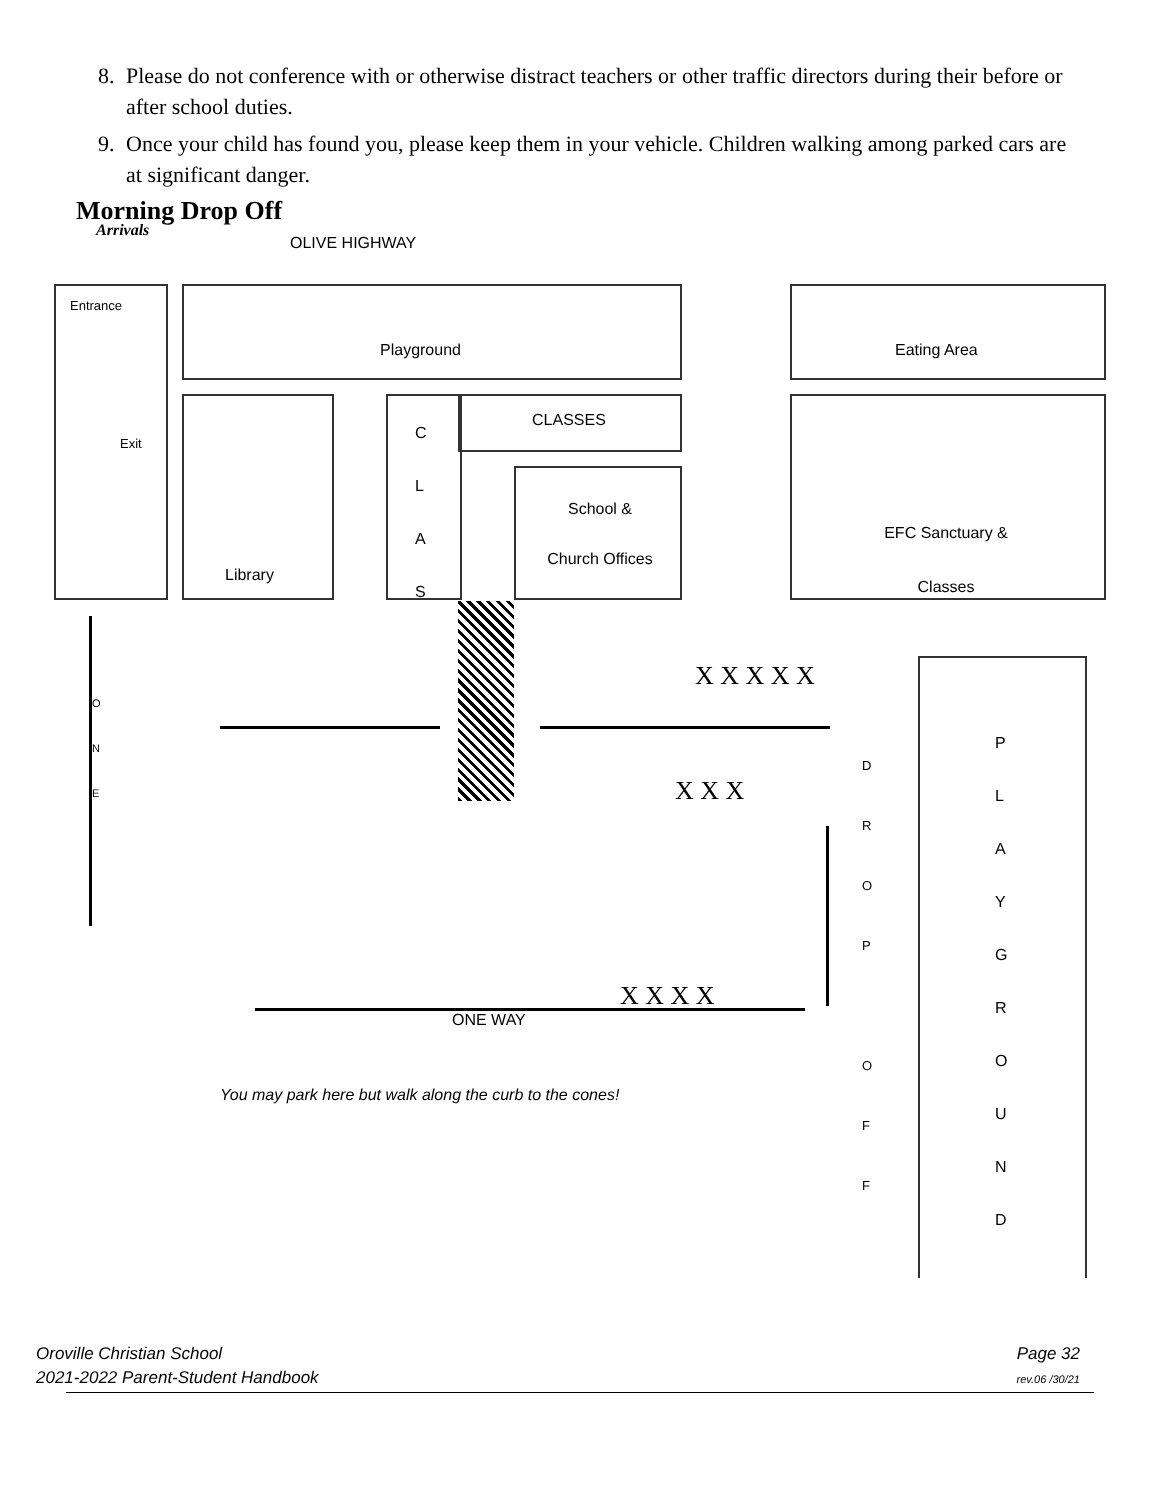8. Please do not conference with or otherwise distract teachers or other traffic directors during their before or after school duties.
9. Once your child has found you, please keep them in your vehicle. Children walking among parked cars are at significant danger.
Morning Drop Off
Arrivals
OLIVE HIGHWAY
Entrance
Exit
Playground Eating Area
Library
C
L
A
S
CLASSES
School &
Church Offices
EFC Sanctuary &
Classes
P
L
A
Y
G
R
O
U
N
D
O
N
E
X X X X X
X X X
X X X X
D
R
O
P
O
F
F
ONE WAY
You may park here but walk along the curb to the cones!
Oroville Christian School
2021-2022 Parent-Student Handbook
Page 32
rev.06 /30/21